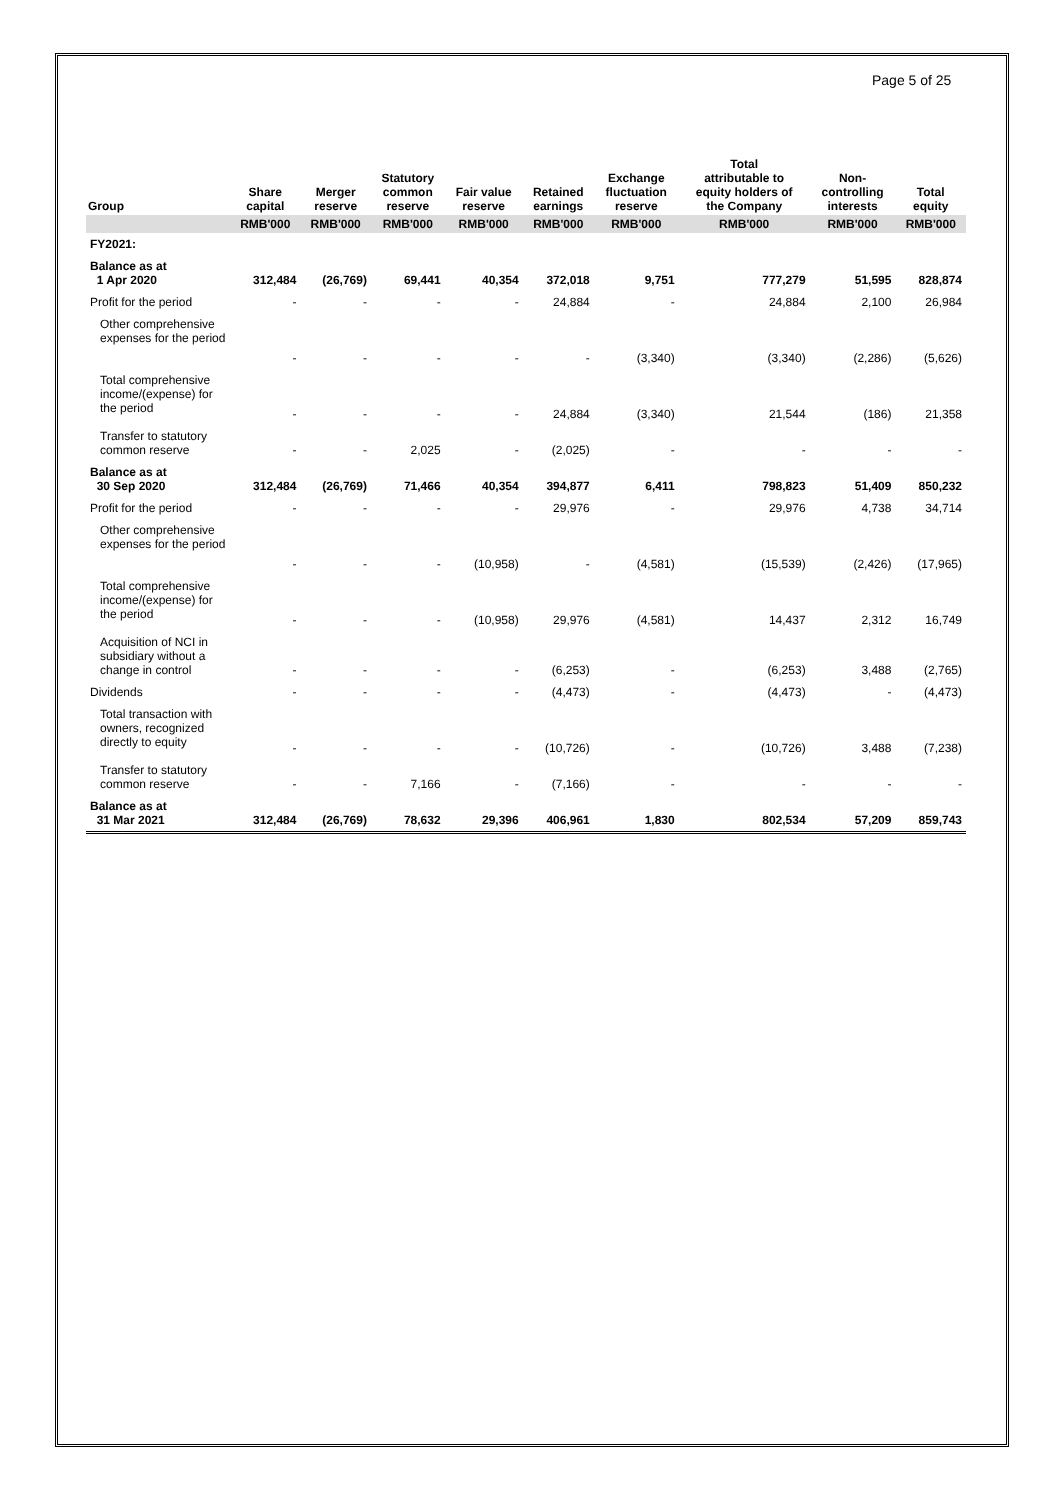Page 5 of 25
| Group | Share capital | Merger reserve | Statutory common reserve | Fair value reserve | Retained earnings | Exchange fluctuation reserve | Total attributable to equity holders of the Company | Non- controlling interests | Total equity |
| --- | --- | --- | --- | --- | --- | --- | --- | --- | --- |
| | RMB'000 | RMB'000 | RMB'000 | RMB'000 | RMB'000 | RMB'000 | RMB'000 | RMB'000 | RMB'000 |
| FY2021: | | | | | | | | | |
| Balance as at 1 Apr 2020 | 312,484 | (26,769) | 69,441 | 40,354 | 372,018 | 9,751 | 777,279 | 51,595 | 828,874 |
| Profit for the period | - | - | - | - | 24,884 | - | 24,884 | 2,100 | 26,984 |
| Other comprehensive expenses for the period | - | - | - | - | - | (3,340) | (3,340) | (2,286) | (5,626) |
| Total comprehensive income/(expense) for the period | - | - | - | - | 24,884 | (3,340) | 21,544 | (186) | 21,358 |
| Transfer to statutory common reserve | - | - | 2,025 | - | (2,025) | - | - | - | - |
| Balance as at 30 Sep 2020 | 312,484 | (26,769) | 71,466 | 40,354 | 394,877 | 6,411 | 798,823 | 51,409 | 850,232 |
| Profit for the period | - | - | - | - | 29,976 | - | 29,976 | 4,738 | 34,714 |
| Other comprehensive expenses for the period | - | - | - | (10,958) | - | (4,581) | (15,539) | (2,426) | (17,965) |
| Total comprehensive income/(expense) for the period | - | - | - | (10,958) | 29,976 | (4,581) | 14,437 | 2,312 | 16,749 |
| Acquisition of NCI in subsidiary without a change in control | - | - | - | - | (6,253) | - | (6,253) | 3,488 | (2,765) |
| Dividends | - | - | - | - | (4,473) | - | (4,473) | - | (4,473) |
| Total transaction with owners, recognized directly to equity | - | - | - | - | (10,726) | - | (10,726) | 3,488 | (7,238) |
| Transfer to statutory common reserve | - | - | 7,166 | - | (7,166) | - | - | - | - |
| Balance as at 31 Mar 2021 | 312,484 | (26,769) | 78,632 | 29,396 | 406,961 | 1,830 | 802,534 | 57,209 | 859,743 |